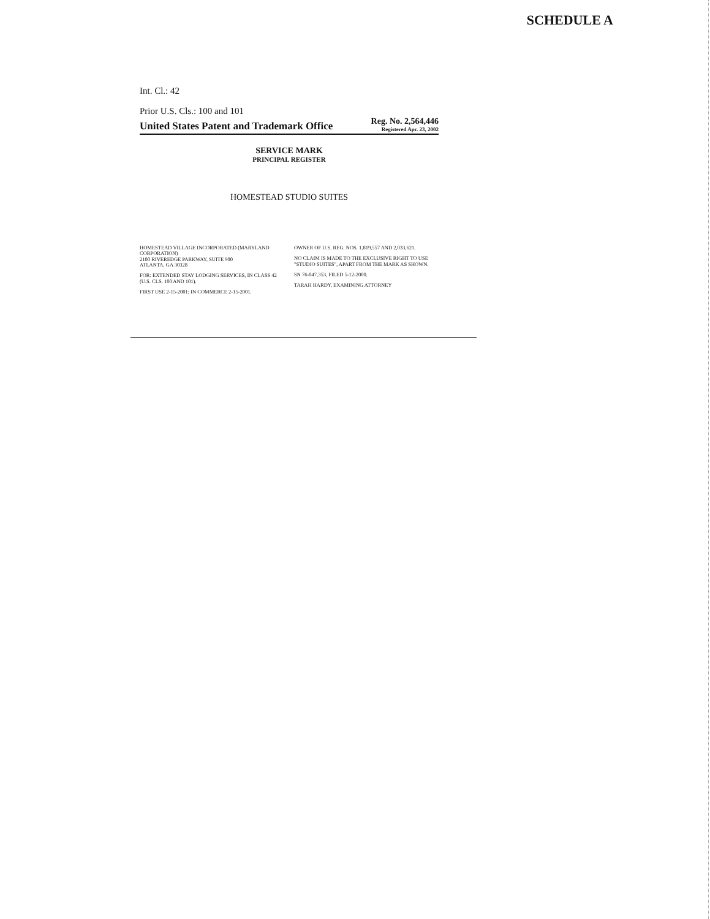SCHEDULE A
Int. Cl.: 42
Prior U.S. Cls.: 100 and 101
United States Patent and Trademark Office Reg. No. 2,564,446
Registered Apr. 23, 2002
SERVICE MARK
PRINCIPAL REGISTER
HOMESTEAD STUDIO SUITES
HOMESTEAD VILLAGE INCORPORATED (MARYLAND CORPORATION)
2100 RIVEREDGE PARKWAY, SUITE 900
ATLANTA, GA 30328
FOR: EXTENDED STAY LODGING SERVICES, IN CLASS 42 (U.S. CLS. 100 AND 101).
FIRST USE 2-15-2001; IN COMMERCE 2-15-2001.
OWNER OF U.S. REG. NOS. 1,819,557 AND 2,033,621.
NO CLAIM IS MADE TO THE EXCLUSIVE RIGHT TO USE "STUDIO SUITES", APART FROM THE MARK AS SHOWN.
SN 76-047,353, FILED 5-12-2000.
TARAH HARDY, EXAMINING ATTORNEY